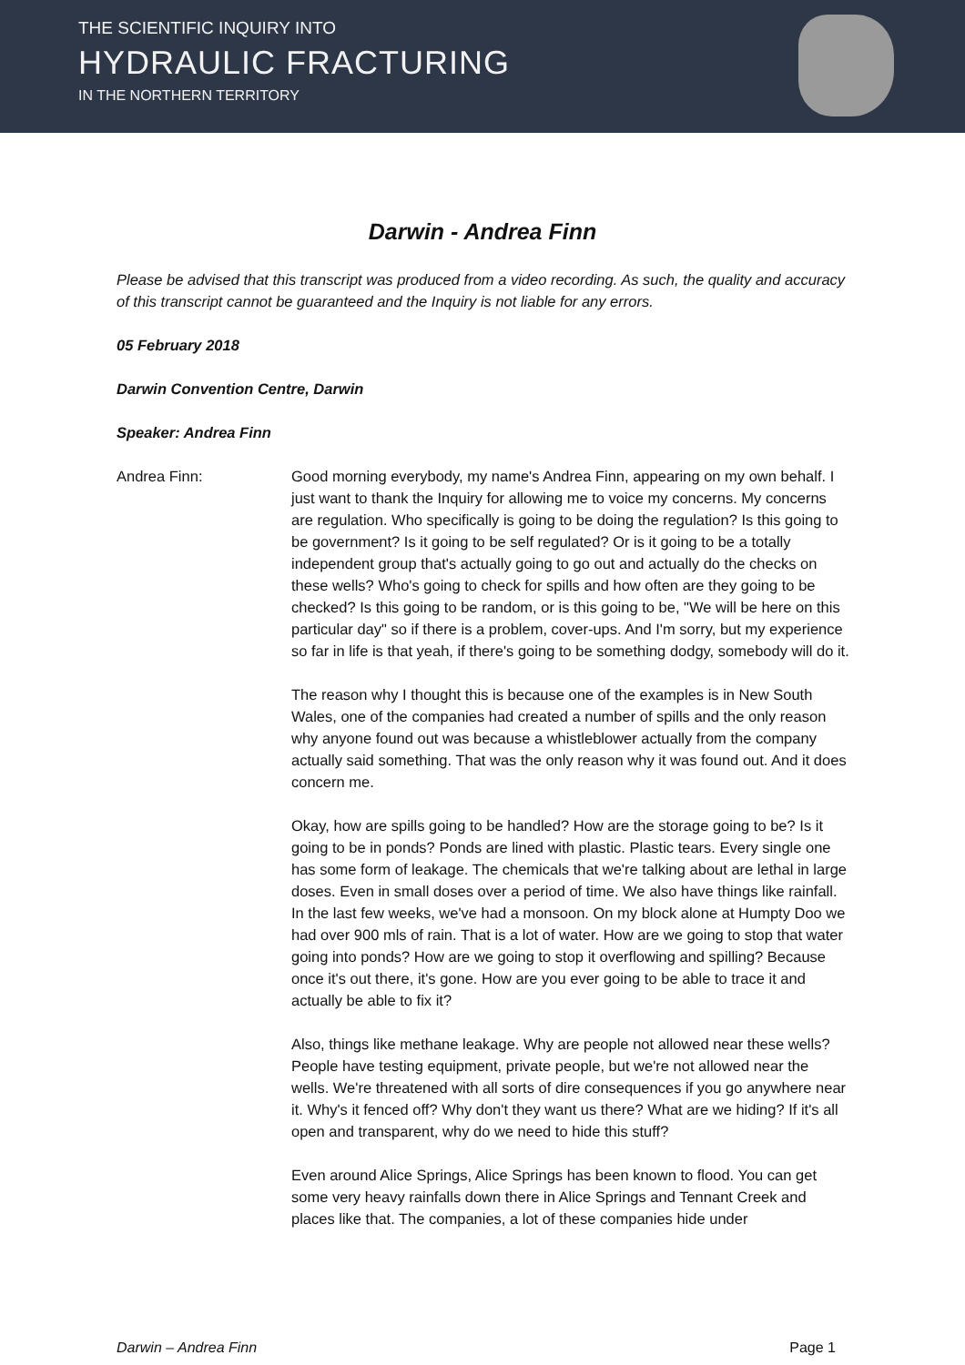THE SCIENTIFIC INQUIRY INTO
HYDRAULIC FRACTURING
IN THE NORTHERN TERRITORY
Darwin - Andrea Finn
Please be advised that this transcript was produced from a video recording. As such, the quality and accuracy of this transcript cannot be guaranteed and the Inquiry is not liable for any errors.
05 February 2018
Darwin Convention Centre, Darwin
Speaker: Andrea Finn
Andrea Finn: Good morning everybody, my name's Andrea Finn, appearing on my own behalf. I just want to thank the Inquiry for allowing me to voice my concerns. My concerns are regulation. Who specifically is going to be doing the regulation? Is this going to be government? Is it going to be self regulated? Or is it going to be a totally independent group that's actually going to go out and actually do the checks on these wells? Who's going to check for spills and how often are they going to be checked? Is this going to be random, or is this going to be, "We will be here on this particular day" so if there is a problem, cover-ups. And I'm sorry, but my experience so far in life is that yeah, if there's going to be something dodgy, somebody will do it.
The reason why I thought this is because one of the examples is in New South Wales, one of the companies had created a number of spills and the only reason why anyone found out was because a whistleblower actually from the company actually said something. That was the only reason why it was found out. And it does concern me.
Okay, how are spills going to be handled? How are the storage going to be? Is it going to be in ponds? Ponds are lined with plastic. Plastic tears. Every single one has some form of leakage. The chemicals that we're talking about are lethal in large doses. Even in small doses over a period of time. We also have things like rainfall. In the last few weeks, we've had a monsoon. On my block alone at Humpty Doo we had over 900 mls of rain. That is a lot of water. How are we going to stop that water going into ponds? How are we going to stop it overflowing and spilling? Because once it's out there, it's gone. How are you ever going to be able to trace it and actually be able to fix it?
Also, things like methane leakage. Why are people not allowed near these wells? People have testing equipment, private people, but we're not allowed near the wells. We're threatened with all sorts of dire consequences if you go anywhere near it. Why's it fenced off? Why don't they want us there? What are we hiding? If it's all open and transparent, why do we need to hide this stuff?
Even around Alice Springs, Alice Springs has been known to flood. You can get some very heavy rainfalls down there in Alice Springs and Tennant Creek and places like that. The companies, a lot of these companies hide under
Darwin – Andrea Finn Page 1